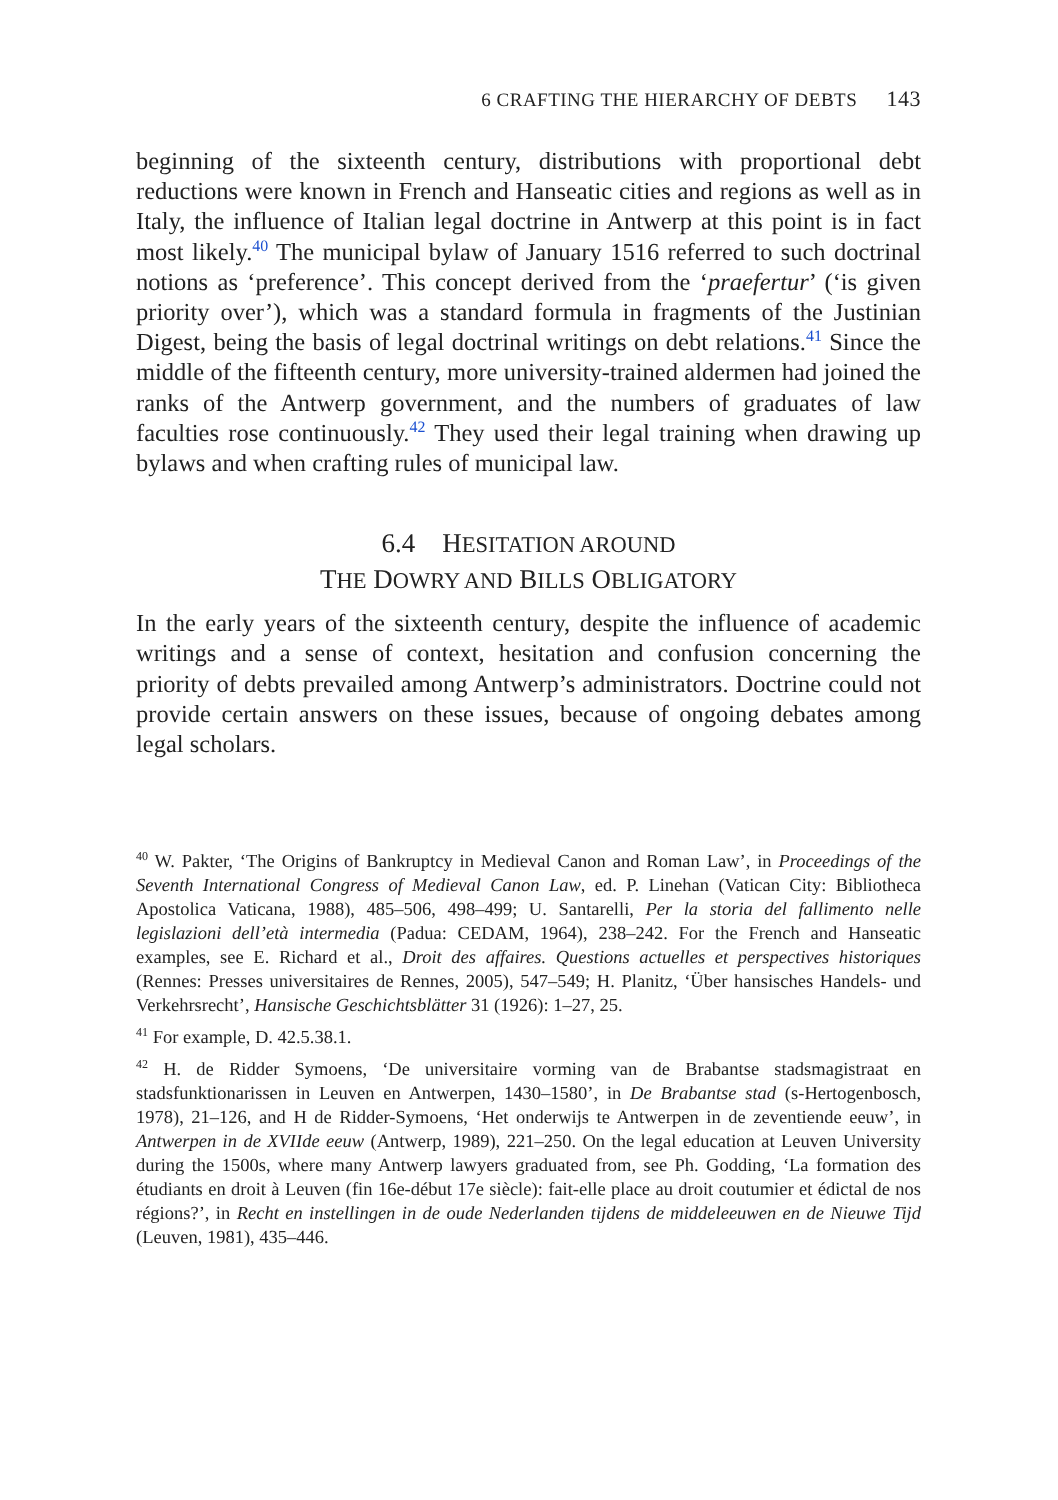6 CRAFTING THE HIERARCHY OF DEBTS 143
beginning of the sixteenth century, distributions with proportional debt reductions were known in French and Hanseatic cities and regions as well as in Italy, the influence of Italian legal doctrine in Antwerp at this point is in fact most likely.<sup>40</sup> The municipal bylaw of January 1516 referred to such doctrinal notions as ‘preference’. This concept derived from the ‘praefertur’ (‘is given priority over’), which was a standard formula in fragments of the Justinian Digest, being the basis of legal doctrinal writings on debt relations.<sup>41</sup> Since the middle of the fifteenth century, more university-trained aldermen had joined the ranks of the Antwerp government, and the numbers of graduates of law faculties rose continuously.<sup>42</sup> They used their legal training when drawing up bylaws and when crafting rules of municipal law.
6.4 HESITATION AROUND
THE DOWRY AND BILLS OBLIGATORY
In the early years of the sixteenth century, despite the influence of academic writings and a sense of context, hesitation and confusion concerning the priority of debts prevailed among Antwerp’s administrators. Doctrine could not provide certain answers on these issues, because of ongoing debates among legal scholars.
<sup>40</sup> W. Pakter, ‘The Origins of Bankruptcy in Medieval Canon and Roman Law’, in Proceedings of the Seventh International Congress of Medieval Canon Law, ed. P. Linehan (Vatican City: Bibliotheca Apostolica Vaticana, 1988), 485–506, 498–499; U. Santarelli, Per la storia del fallimento nelle legislazioni dell’età intermedia (Padua: CEDAM, 1964), 238–242. For the French and Hanseatic examples, see E. Richard et al., Droit des affaires. Questions actuelles et perspectives historiques (Rennes: Presses universitaires de Rennes, 2005), 547–549; H. Planitz, ‘Über hansisches Handels- und Verkehrsrecht’, Hansische Geschichtsblätter 31 (1926): 1–27, 25.
<sup>41</sup> For example, D. 42.5.38.1.
<sup>42</sup> H. de Ridder Symoens, ‘De universitaire vorming van de Brabantse stadsmagistraat en stadsfunktionarissen in Leuven en Antwerpen, 1430–1580’, in De Brabantse stad (s-Hertogenbosch, 1978), 21–126, and H de Ridder-Symoens, ‘Het onderwijs te Antwerpen in de zeventiende eeuw’, in Antwerpen in de XVIIde eeuw (Antwerp, 1989), 221–250. On the legal education at Leuven University during the 1500s, where many Antwerp lawyers graduated from, see Ph. Godding, ‘La formation des étudiants en droit à Leuven (fin 16e-début 17e siècle): fait-elle place au droit coutumier et édictal de nos régions?’, in Recht en instellingen in de oude Nederlanden tijdens de middeleeuwen en de Nieuwe Tijd (Leuven, 1981), 435–446.